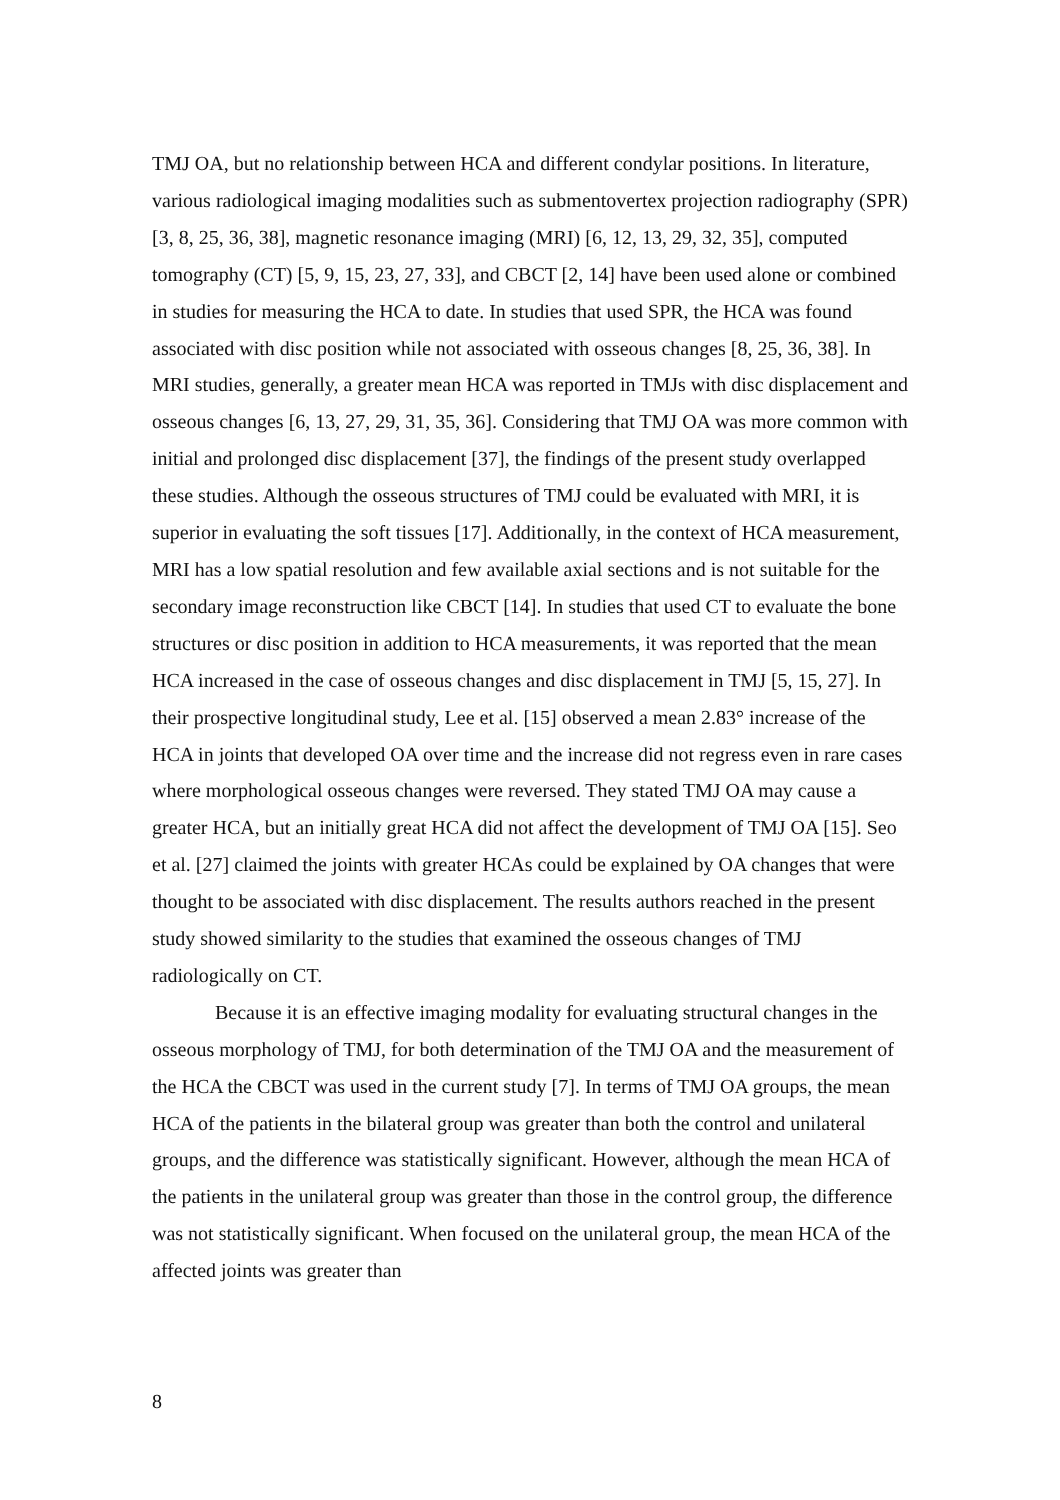TMJ OA, but no relationship between HCA and different condylar positions. In literature, various radiological imaging modalities such as submentovertex projection radiography (SPR) [3, 8, 25, 36, 38], magnetic resonance imaging (MRI) [6, 12, 13, 29, 32, 35], computed tomography (CT) [5, 9, 15, 23, 27, 33], and CBCT [2, 14] have been used alone or combined in studies for measuring the HCA to date. In studies that used SPR, the HCA was found associated with disc position while not associated with osseous changes [8, 25, 36, 38]. In MRI studies, generally, a greater mean HCA was reported in TMJs with disc displacement and osseous changes [6, 13, 27, 29, 31, 35, 36]. Considering that TMJ OA was more common with initial and prolonged disc displacement [37], the findings of the present study overlapped these studies. Although the osseous structures of TMJ could be evaluated with MRI, it is superior in evaluating the soft tissues [17]. Additionally, in the context of HCA measurement, MRI has a low spatial resolution and few available axial sections and is not suitable for the secondary image reconstruction like CBCT [14]. In studies that used CT to evaluate the bone structures or disc position in addition to HCA measurements, it was reported that the mean HCA increased in the case of osseous changes and disc displacement in TMJ [5, 15, 27]. In their prospective longitudinal study, Lee et al. [15] observed a mean 2.83° increase of the HCA in joints that developed OA over time and the increase did not regress even in rare cases where morphological osseous changes were reversed. They stated TMJ OA may cause a greater HCA, but an initially great HCA did not affect the development of TMJ OA [15]. Seo et al. [27] claimed the joints with greater HCAs could be explained by OA changes that were thought to be associated with disc displacement. The results authors reached in the present study showed similarity to the studies that examined the osseous changes of TMJ radiologically on CT.
Because it is an effective imaging modality for evaluating structural changes in the osseous morphology of TMJ, for both determination of the TMJ OA and the measurement of the HCA the CBCT was used in the current study [7]. In terms of TMJ OA groups, the mean HCA of the patients in the bilateral group was greater than both the control and unilateral groups, and the difference was statistically significant. However, although the mean HCA of the patients in the unilateral group was greater than those in the control group, the difference was not statistically significant. When focused on the unilateral group, the mean HCA of the affected joints was greater than
8